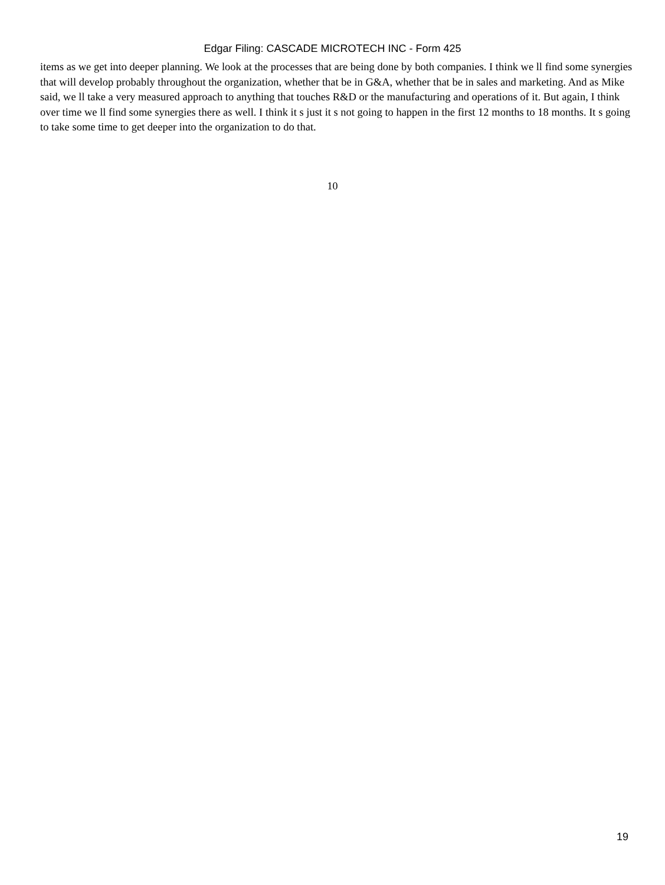Edgar Filing: CASCADE MICROTECH INC - Form 425
items as we get into deeper planning. We look at the processes that are being done by both companies. I think we ll find some synergies that will develop probably throughout the organization, whether that be in G&A, whether that be in sales and marketing. And as Mike said, we ll take a very measured approach to anything that touches R&D or the manufacturing and operations of it. But again, I think over time we ll find some synergies there as well. I think it s just it s not going to happen in the first 12 months to 18 months. It s going to take some time to get deeper into the organization to do that.
10
19